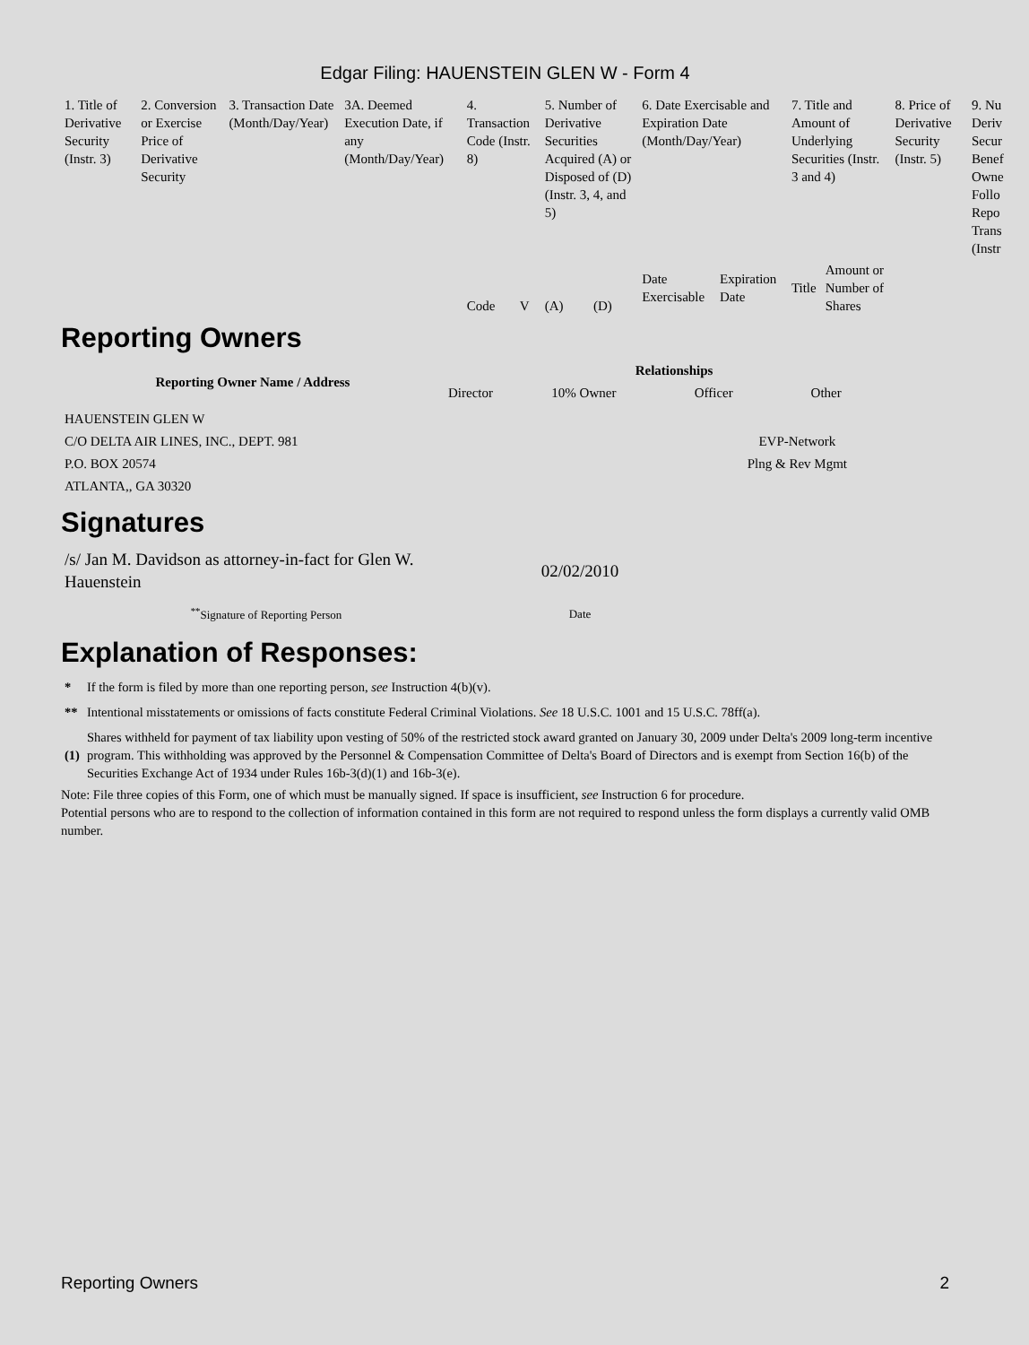Edgar Filing: HAUENSTEIN GLEN W - Form 4
| 1. Title of Derivative Security (Instr. 3) | 2. Conversion or Exercise Price of Derivative Security | 3. Transaction Date (Month/Day/Year) | 3A. Deemed Execution Date, if any (Month/Day/Year) | 4. Transaction Code (Instr. 8) | | 5. Number of Derivative Securities Acquired (A) or Disposed of (D) (Instr. 3, 4, and 5) | | 6. Date Exercisable and Expiration Date (Month/Day/Year) | | 7. Title and Amount of Underlying Securities (Instr. 3 and 4) | | 8. Price of Derivative Security (Instr. 5) | 9. Nu Deriv Secur Benef Owne Follo Repo Trans (Instr |
| | | | | Code | V | (A) | (D) | Date Exercisable | Expiration Date | Title | Amount or Number of Shares | | |
Reporting Owners
| Reporting Owner Name / Address | Relationships | | | |
| --- | --- | --- | --- | --- |
| | Director | 10% Owner | Officer | Other |
| HAUENSTEIN GLEN W C/O DELTA AIR LINES, INC., DEPT. 981 P.O. BOX 20574 ATLANTA,, GA 30320 | | | EVP-Network Plng & Rev Mgmt | |
Signatures
| /s/ Jan M. Davidson as attorney-in-fact for Glen W. Hauenstein | 02/02/2010 |
| <sup>**</sup> Signature of Reporting Person | Date |
Explanation of Responses:
| * | If the form is filed by more than one reporting person, see Instruction 4(b)(v). |
| ** | Intentional misstatements or omissions of facts constitute Federal Criminal Violations. See 18 U.S.C. 1001 and 15 U.S.C. 78ff(a). |
| (1) | Shares withheld for payment of tax liability upon vesting of 50% of the restricted stock award granted on January 30, 2009 under Delta's 2009 long-term incentive program. This withholding was approved by the Personnel & Compensation Committee of Delta's Board of Directors and is exempt from Section 16(b) of the Securities Exchange Act of 1934 under Rules 16b-3(d)(1) and 16b-3(e). |
Note: File three copies of this Form, one of which must be manually signed. If space is insufficient, see Instruction 6 for procedure.
Potential persons who are to respond to the collection of information contained in this form are not required to respond unless the form displays a currently valid OMB number.
Reporting Owners 2